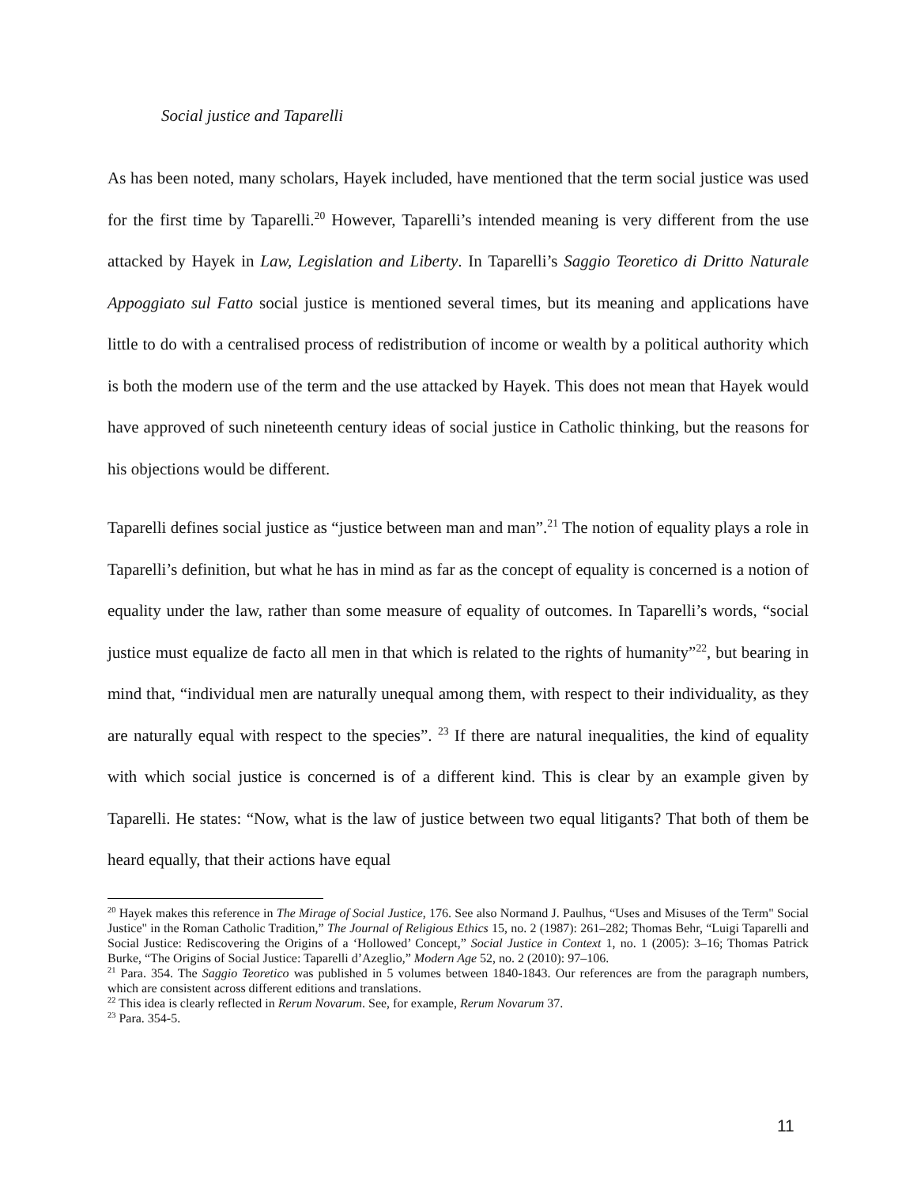Social justice and Taparelli
As has been noted, many scholars, Hayek included, have mentioned that the term social justice was used for the first time by Taparelli.<sup>20</sup> However, Taparelli’s intended meaning is very different from the use attacked by Hayek in Law, Legislation and Liberty. In Taparelli’s Saggio Teoretico di Dritto Naturale Appoggiato sul Fatto social justice is mentioned several times, but its meaning and applications have little to do with a centralised process of redistribution of income or wealth by a political authority which is both the modern use of the term and the use attacked by Hayek. This does not mean that Hayek would have approved of such nineteenth century ideas of social justice in Catholic thinking, but the reasons for his objections would be different.
Taparelli defines social justice as “justice between man and man”.<sup>21</sup> The notion of equality plays a role in Taparelli’s definition, but what he has in mind as far as the concept of equality is concerned is a notion of equality under the law, rather than some measure of equality of outcomes. In Taparelli’s words, “social justice must equalize de facto all men in that which is related to the rights of humanity”<sup>22</sup>, but bearing in mind that, “individual men are naturally unequal among them, with respect to their individuality, as they are naturally equal with respect to the species”. <sup>23</sup> If there are natural inequalities, the kind of equality with which social justice is concerned is of a different kind. This is clear by an example given by Taparelli. He states: “Now, what is the law of justice between two equal litigants? That both of them be heard equally, that their actions have equal
<sup>20</sup> Hayek makes this reference in The Mirage of Social Justice, 176. See also Normand J. Paulhus, “Uses and Misuses of the Term" Social Justice" in the Roman Catholic Tradition,” The Journal of Religious Ethics 15, no. 2 (1987): 261–282; Thomas Behr, “Luigi Taparelli and Social Justice: Rediscovering the Origins of a ‘Hollowed’ Concept,” Social Justice in Context 1, no. 1 (2005): 3–16; Thomas Patrick Burke, “The Origins of Social Justice: Taparelli d’Azeglio,” Modern Age 52, no. 2 (2010): 97–106.
<sup>21</sup> Para. 354. The Saggio Teoretico was published in 5 volumes between 1840-1843. Our references are from the paragraph numbers, which are consistent across different editions and translations.
<sup>22</sup> This idea is clearly reflected in Rerum Novarum. See, for example, Rerum Novarum 37.
<sup>23</sup> Para. 354-5.
11